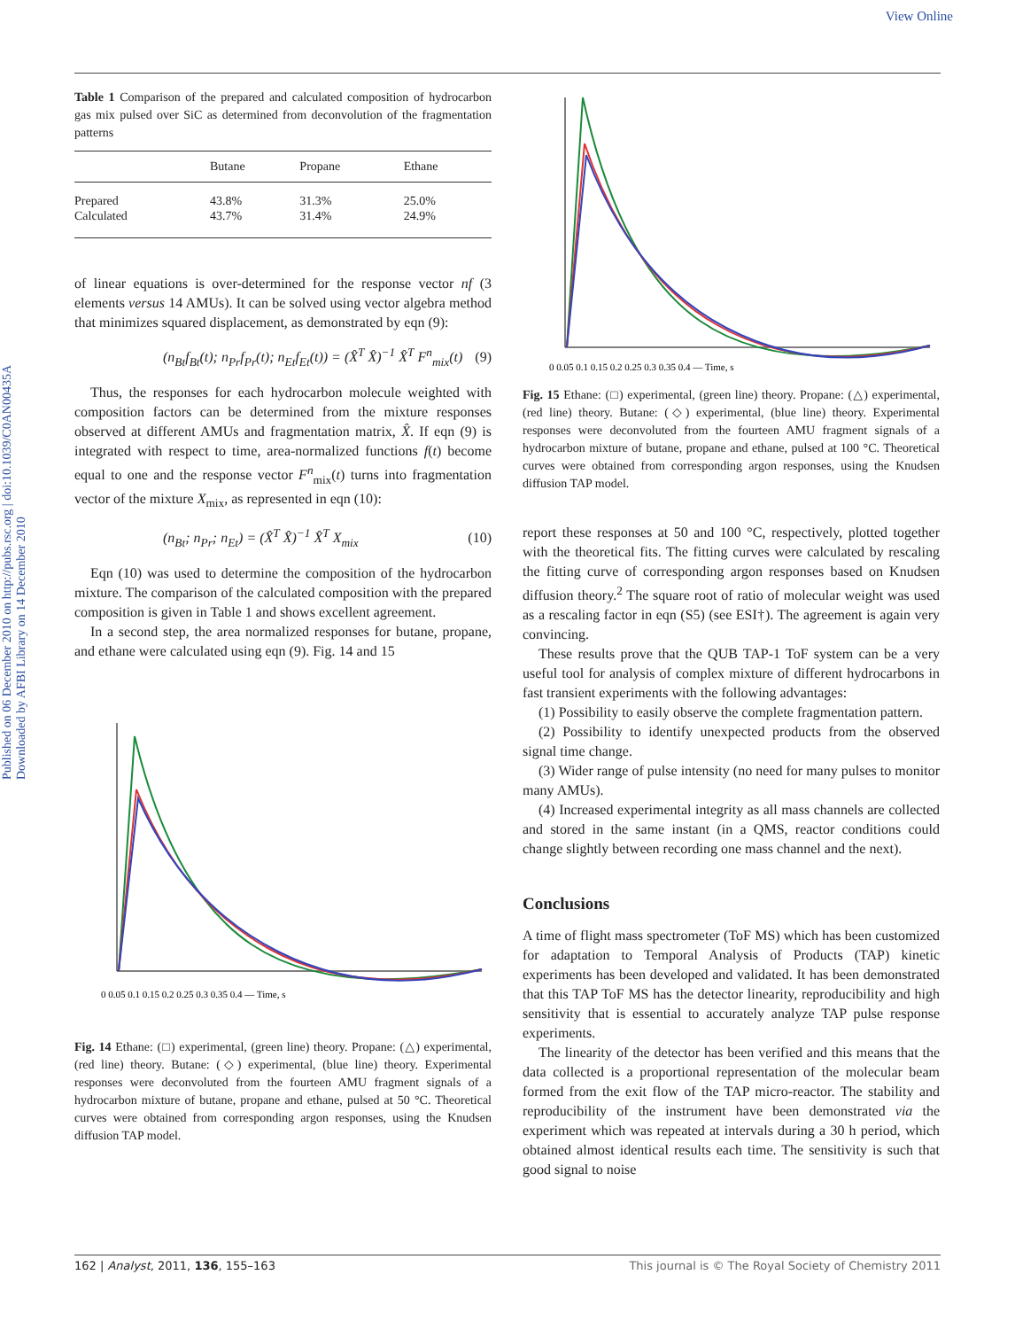View Online
Published on 06 December 2010 on http://pubs.rsc.org | doi:10.1039/C0AN00435A
Downloaded by AFBI Library on 14 December 2010
Table 1 Comparison of the prepared and calculated composition of hydrocarbon gas mix pulsed over SiC as determined from deconvolution of the fragmentation patterns
| | Butane | Propane | Ethane |
| --- | --- | --- | --- |
| Prepared | 43.8% | 31.3% | 25.0% |
| Calculated | 43.7% | 31.4% | 24.9% |
of linear equations is over-determined for the response vector nf (3 elements versus 14 AMUs). It can be solved using vector algebra method that minimizes squared displacement, as demonstrated by eqn (9):
(n<sub>Bt</sub>f<sub>Bt</sub>(t); n<sub>Pr</sub>f<sub>Pr</sub>(t); n<sub>Et</sub>f<sub>Et</sub>(t)) = (X̂<sup>T</sup> X̂)<sup>−1</sup> X̂<sup>T</sup> F<sup>n</sup><sub>mix</sub>(t) (9)
Thus, the responses for each hydrocarbon molecule weighted with composition factors can be determined from the mixture responses observed at different AMUs and fragmentation matrix, X̂. If eqn (9) is integrated with respect to time, area-normalized functions f(t) become equal to one and the response vector F<sup>n</sup><sub>mix</sub>(t) turns into fragmentation vector of the mixture X<sub>mix</sub>, as represented in eqn (10):
(n<sub>Bt</sub>; n<sub>Pr</sub>; n<sub>Et</sub>) = (X̂<sup>T</sup> X̂)<sup>−1</sup> X̂<sup>T</sup> X<sub>mix</sub> (10)
Eqn (10) was used to determine the composition of the hydrocarbon mixture. The comparison of the calculated composition with the prepared composition is given in Table 1 and shows excellent agreement.
In a second step, the area normalized responses for butane, propane, and ethane were calculated using eqn (9). Fig. 14 and 15
0 0.05 0.1 0.15 0.2 0.25 0.3 0.35 0.4 — Time, s
Fig. 14 Ethane: (□) experimental, (green line) theory. Propane: (△) experimental, (red line) theory. Butane: (◇) experimental, (blue line) theory. Experimental responses were deconvoluted from the fourteen AMU fragment signals of a hydrocarbon mixture of butane, propane and ethane, pulsed at 50 °C. Theoretical curves were obtained from corresponding argon responses, using the Knudsen diffusion TAP model.
0 0.05 0.1 0.15 0.2 0.25 0.3 0.35 0.4 — Time, s
Fig. 15 Ethane: (□) experimental, (green line) theory. Propane: (△) experimental, (red line) theory. Butane: (◇) experimental, (blue line) theory. Experimental responses were deconvoluted from the fourteen AMU fragment signals of a hydrocarbon mixture of butane, propane and ethane, pulsed at 100 °C. Theoretical curves were obtained from corresponding argon responses, using the Knudsen diffusion TAP model.
report these responses at 50 and 100 °C, respectively, plotted together with the theoretical fits. The fitting curves were calculated by rescaling the fitting curve of corresponding argon responses based on Knudsen diffusion theory.<sup>2</sup> The square root of ratio of molecular weight was used as a rescaling factor in eqn (S5) (see ESI†). The agreement is again very convincing.
These results prove that the QUB TAP-1 ToF system can be a very useful tool for analysis of complex mixture of different hydrocarbons in fast transient experiments with the following advantages:
(1) Possibility to easily observe the complete fragmentation pattern.
(2) Possibility to identify unexpected products from the observed signal time change.
(3) Wider range of pulse intensity (no need for many pulses to monitor many AMUs).
(4) Increased experimental integrity as all mass channels are collected and stored in the same instant (in a QMS, reactor conditions could change slightly between recording one mass channel and the next).
Conclusions
A time of flight mass spectrometer (ToF MS) which has been customized for adaptation to Temporal Analysis of Products (TAP) kinetic experiments has been developed and validated. It has been demonstrated that this TAP ToF MS has the detector linearity, reproducibility and high sensitivity that is essential to accurately analyze TAP pulse response experiments.
The linearity of the detector has been verified and this means that the data collected is a proportional representation of the molecular beam formed from the exit flow of the TAP micro-reactor. The stability and reproducibility of the instrument have been demonstrated via the experiment which was repeated at intervals during a 30 h period, which obtained almost identical results each time. The sensitivity is such that good signal to noise
162 | Analyst, 2011, 136, 155–163 This journal is © The Royal Society of Chemistry 2011